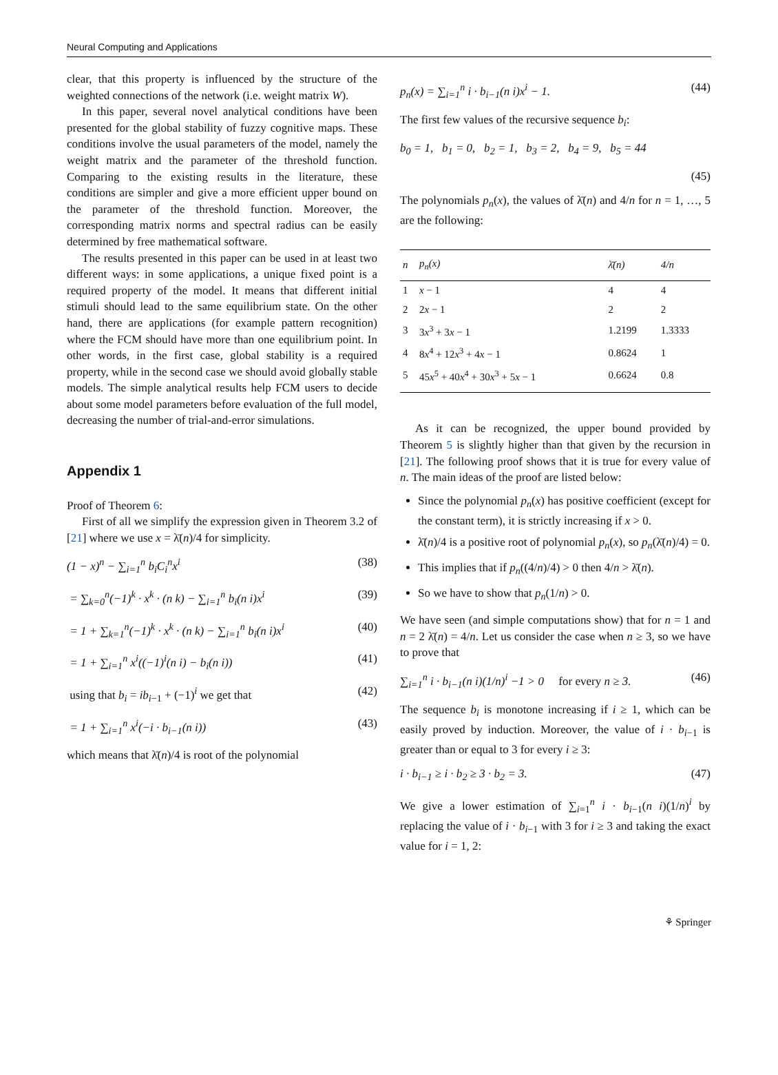Neural Computing and Applications
clear, that this property is influenced by the structure of the weighted connections of the network (i.e. weight matrix W).
In this paper, several novel analytical conditions have been presented for the global stability of fuzzy cognitive maps. These conditions involve the usual parameters of the model, namely the weight matrix and the parameter of the threshold function. Comparing to the existing results in the literature, these conditions are simpler and give a more efficient upper bound on the parameter of the threshold function. Moreover, the corresponding matrix norms and spectral radius can be easily determined by free mathematical software.
The results presented in this paper can be used in at least two different ways: in some applications, a unique fixed point is a required property of the model. It means that different initial stimuli should lead to the same equilibrium state. On the other hand, there are applications (for example pattern recognition) where the FCM should have more than one equilibrium point. In other words, in the first case, global stability is a required property, while in the second case we should avoid globally stable models. The simple analytical results help FCM users to decide about some model parameters before evaluation of the full model, decreasing the number of trial-and-error simulations.
Appendix 1
Proof of Theorem 6:
First of all we simplify the expression given in Theorem 3.2 of [21] where we use x = λ̄(n)/4 for simplicity.
(1 − x)<sup>n</sup> − ∑<sub>i=1</sub><sup>n</sup> b<sub>i</sub>C<sub>i</sub><sup>n</sup>x<sup>i</sup> (38)
= ∑<sub>k=0</sub><sup>n</sup>(−1)<sup>k</sup> · x<sup>k</sup> · (n k) − ∑<sub>i=1</sub><sup>n</sup> b<sub>i</sub>(n i)x<sup>i</sup> (39)
= 1 + ∑<sub>k=1</sub><sup>n</sup>(−1)<sup>k</sup> · x<sup>k</sup> · (n k) − ∑<sub>i=1</sub><sup>n</sup> b<sub>i</sub>(n i)x<sup>i</sup> (40)
= 1 + ∑<sub>i=1</sub><sup>n</sup> x<sup>i</sup>((−1)<sup>i</sup>(n i) − b<sub>i</sub>(n i)) (41)
using that b<sub>i</sub> = ib<sub>i−1</sub> + (−1)<sup>i</sup> we get that (42)
= 1 + ∑<sub>i=1</sub><sup>n</sup> x<sup>i</sup>(−i · b<sub>i−1</sub>(n i)) (43)
which means that λ̄(n)/4 is root of the polynomial
p<sub>n</sub>(x) = ∑<sub>i=1</sub><sup>n</sup> i · b<sub>i−1</sub>(n i)x<sup>i</sup> − 1. (44)
The first few values of the recursive sequence b<sub>i</sub>:
b<sub>0</sub> = 1, b<sub>1</sub> = 0, b<sub>2</sub> = 1, b<sub>3</sub> = 2, b<sub>4</sub> = 9, b<sub>5</sub> = 44
(45)
The polynomials p<sub>n</sub>(x), the values of λ̄(n) and 4/n for n = 1, …, 5 are the following:
| n | p<sub>n</sub>(x) | λ̄(n) | 4/n |
| --- | --- | --- | --- |
| 1 | x − 1 | 4 | 4 |
| 2 | 2 x − 1 | 2 | 2 |
| 3 | 3 x<sup>3</sup> + 3 x − 1 | 1.2199 | 1.3333 |
| 4 | 8 x<sup>4</sup> + 12 x<sup>3</sup> + 4 x − 1 | 0.8624 | 1 |
| 5 | 45 x<sup>5</sup> + 40 x<sup>4</sup> + 30 x<sup>3</sup> + 5 x − 1 | 0.6624 | 0.8 |
As it can be recognized, the upper bound provided by Theorem 5 is slightly higher than that given by the recursion in [21]. The following proof shows that it is true for every value of n. The main ideas of the proof are listed below:
Since the polynomial p<sub>n</sub>(x) has positive coefficient (except for the constant term), it is strictly increasing if x > 0.
λ̄(n)/4 is a positive root of polynomial p<sub>n</sub>(x), so p<sub>n</sub>(λ̄(n)/4) = 0.
This implies that if p<sub>n</sub>((4/n)/4) > 0 then 4/n > λ̄(n).
So we have to show that p<sub>n</sub>(1/n) > 0.
We have seen (and simple computations show) that for n = 1 and n = 2 λ̄(n) = 4/n. Let us consider the case when n ≥ 3, so we have to prove that
∑<sub>i=1</sub><sup>n</sup> i · b<sub>i−1</sub>(n i)(1/n)<sup>i</sup> −1 > 0 for every n ≥ 3. (46)
The sequence b<sub>i</sub> is monotone increasing if i ≥ 1, which can be easily proved by induction. Moreover, the value of i · b<sub>i−1</sub> is greater than or equal to 3 for every i ≥ 3:
i · b<sub>i−1</sub> ≥ i · b<sub>2</sub> ≥ 3 · b<sub>2</sub> = 3. (47)
We give a lower estimation of ∑<sub>i=1</sub><sup>n</sup> i · b<sub>i−1</sub>(n i)(1/n)<sup>i</sup> by replacing the value of i · b<sub>i−1</sub> with 3 for i ≥ 3 and taking the exact value for i = 1, 2:
⚘ Springer